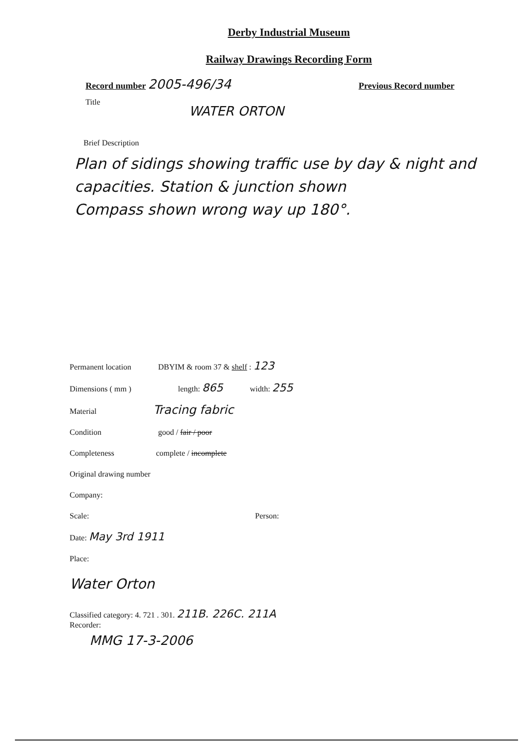Derby Industrial Museum
Railway Drawings Recording Form
Record number 2005-496/34 Previous Record number
Title
WATER ORTON
Brief Description
Plan of sidings showing traffic use by day & night and capacities. Station & junction shown
Compass shown wrong way up 180°.
Permanent location DBYIM & room 37 & shelf : 123
Dimensions ( mm ) length: 865 width: 255
Material Tracing fabric
Condition good / fair / poor
Completeness complete / incomplete
Original drawing number
Company:
Scale: Person:
Date: May 3rd 1911
Place:
Water Orton
Classified category: 4. 721 . 301. 211B. 226C. 211A
Recorder:
MMG 17-3-2006